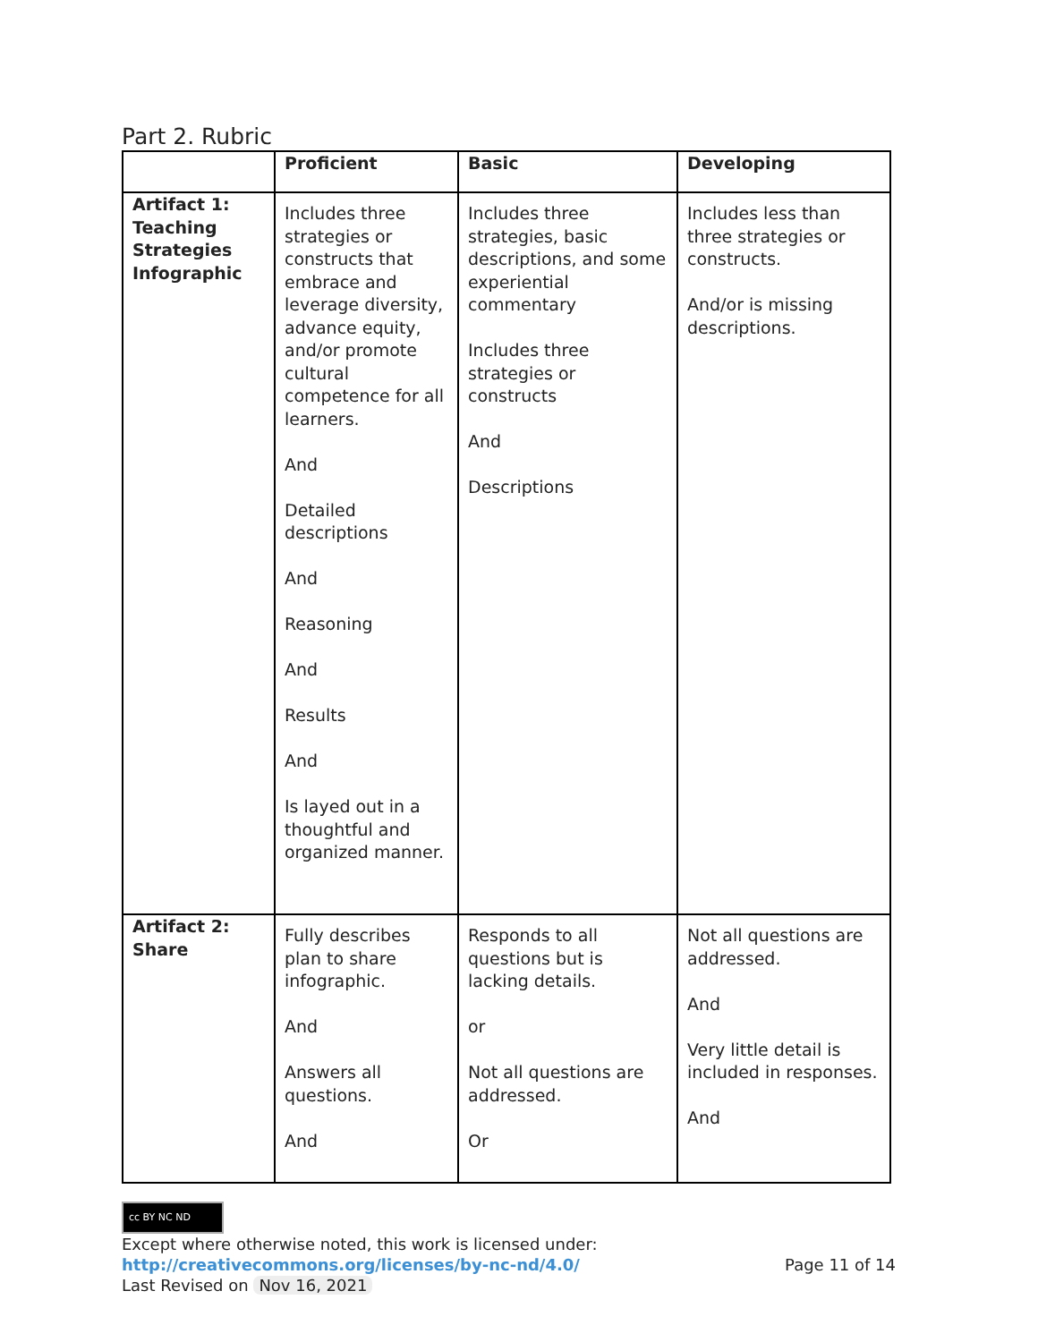Part 2. Rubric
| | Proficient | Basic | Developing |
| --- | --- | --- | --- |
| Artifact 1: Teaching Strategies Infographic | Includes three strategies or constructs that embrace and leverage diversity, advance equity, and/or promote cultural competence for all learners. And Detailed descriptions And Reasoning And Results And Is layed out in a thoughtful and organized manner. | Includes three strategies, basic descriptions, and some experiential commentary Includes three strategies or constructs And Descriptions | Includes less than three strategies or constructs. And/or is missing descriptions. |
| Artifact 2: Share | Fully describes plan to share infographic. And Answers all questions. And | Responds to all questions but is lacking details. or Not all questions are addressed. Or | Not all questions are addressed. And Very little detail is included in responses. And |
cc BY NC ND
Except where otherwise noted, this work is licensed under:
http://creativecommons.org/licenses/by-nc-nd/4.0/ Page 11 of 14
Last Revised on Nov 16, 2021